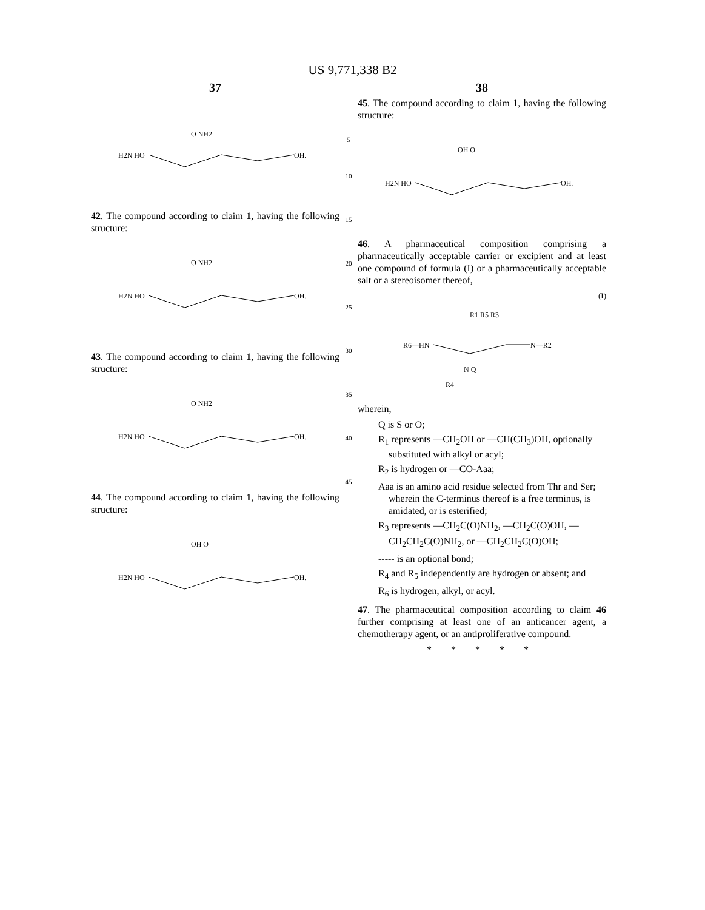US 9,771,338 B2
37
H2N HO
O NH2
OH.
42. The compound according to claim 1, having the following structure:
H2N HO
O NH2
OH.
43. The compound according to claim 1, having the following structure:
H2N HO
O NH2
OH.
44. The compound according to claim 1, having the following structure:
H2N HO
OH O
OH.
5
10
15
20
25
30
35
40
45
38
45. The compound according to claim 1, having the following structure:
H2N HO
OH O
OH.
46. A pharmaceutical composition comprising a pharmaceutically acceptable carrier or excipient and at least one compound of formula (I) or a pharmaceutically acceptable salt or a stereoisomer thereof,
(I)
R1 R5 R3
R6—HN
N—R2
N Q
R4
wherein,
Q is S or O;
R<sub>1</sub> represents —CH<sub>2</sub>OH or —CH(CH<sub>3</sub>)OH, optionally substituted with alkyl or acyl;
R<sub>2</sub> is hydrogen or —CO-Aaa;
Aaa is an amino acid residue selected from Thr and Ser; wherein the C-terminus thereof is a free terminus, is amidated, or is esterified;
R<sub>3</sub> represents —CH<sub>2</sub>C(O)NH<sub>2</sub>, —CH<sub>2</sub>C(O)OH, —CH<sub>2</sub>CH<sub>2</sub>C(O)NH<sub>2</sub>, or —CH<sub>2</sub>CH<sub>2</sub>C(O)OH;
----- is an optional bond;
R<sub>4</sub> and R<sub>5</sub> independently are hydrogen or absent; and
R<sub>6</sub> is hydrogen, alkyl, or acyl.
47. The pharmaceutical composition according to claim 46 further comprising at least one of an anticancer agent, a chemotherapy agent, or an antiproliferative compound.
* * * * *